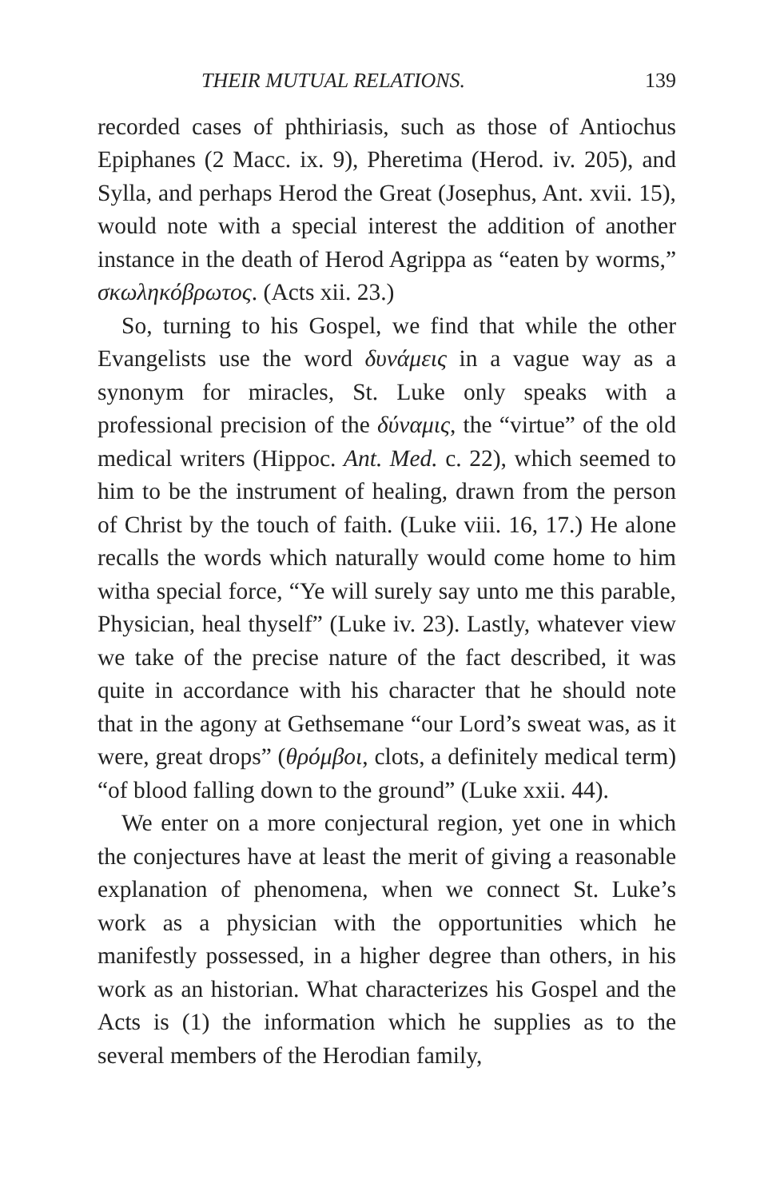THEIR MUTUAL RELATIONS. 139
recorded cases of phthiriasis, such as those of Antiochus Epiphanes (2 Macc. ix. 9), Pheretima (Herod. iv. 205), and Sylla, and perhaps Herod the Great (Josephus, Ant. xvii. 15), would note with a special interest the addition of another instance in the death of Herod Agrippa as “eaten by worms,” σκωληκόβρωτος. (Acts xii. 23.)
So, turning to his Gospel, we find that while the other Evangelists use the word δυνάμεις in a vague way as a synonym for miracles, St. Luke only speaks with a professional precision of the δύναμις, the “virtue” of the old medical writers (Hippoc. Ant. Med. c. 22), which seemed to him to be the instrument of healing, drawn from the person of Christ by the touch of faith. (Luke viii. 16, 17.) He alone recalls the words which naturally would come home to him witha special force, “Ye will surely say unto me this parable, Physician, heal thyself” (Luke iv. 23). Lastly, whatever view we take of the precise nature of the fact described, it was quite in accordance with his character that he should note that in the agony at Gethsemane “our Lord’s sweat was, as it were, great drops” (θρόμβοι, clots, a definitely medical term) “of blood falling down to the ground” (Luke xxii. 44).
We enter on a more conjectural region, yet one in which the conjectures have at least the merit of giving a reasonable explanation of phenomena, when we connect St. Luke’s work as a physician with the opportunities which he manifestly possessed, in a higher degree than others, in his work as an historian. What characterizes his Gospel and the Acts is (1) the information which he supplies as to the several members of the Herodian family,